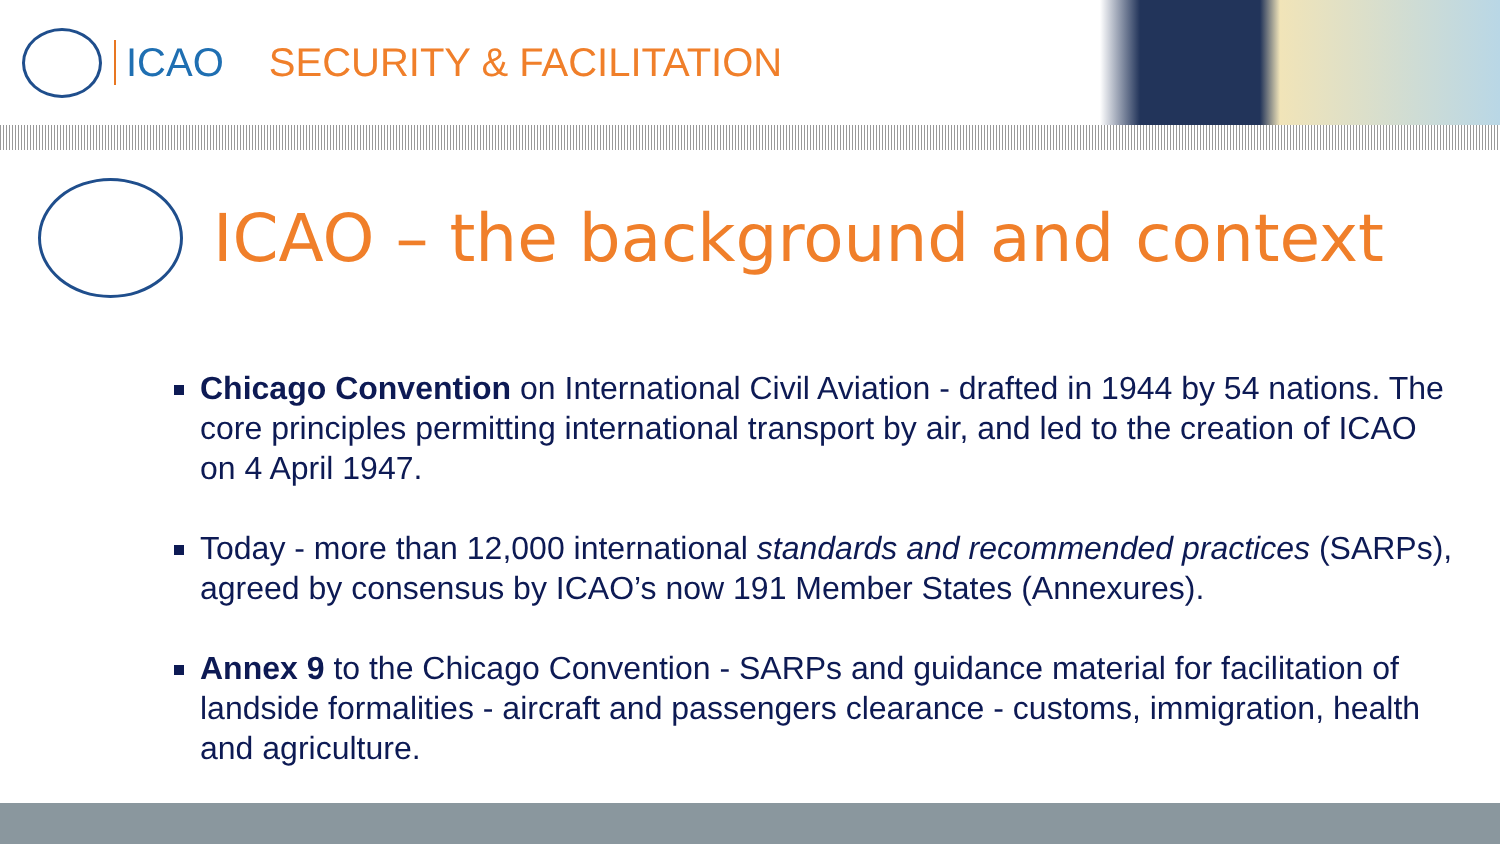ICAO SECURITY & FACILITATION
ICAO – the background and context
Chicago Convention on International Civil Aviation - drafted in 1944 by 54 nations. The core principles permitting international transport by air, and led to the creation of ICAO on 4 April 1947.
Today - more than 12,000 international standards and recommended practices (SARPs), agreed by consensus by ICAO’s now 191 Member States (Annexures).
Annex 9 to the Chicago Convention - SARPs and guidance material for facilitation of landside formalities - aircraft and passengers clearance - customs, immigration, health and agriculture.